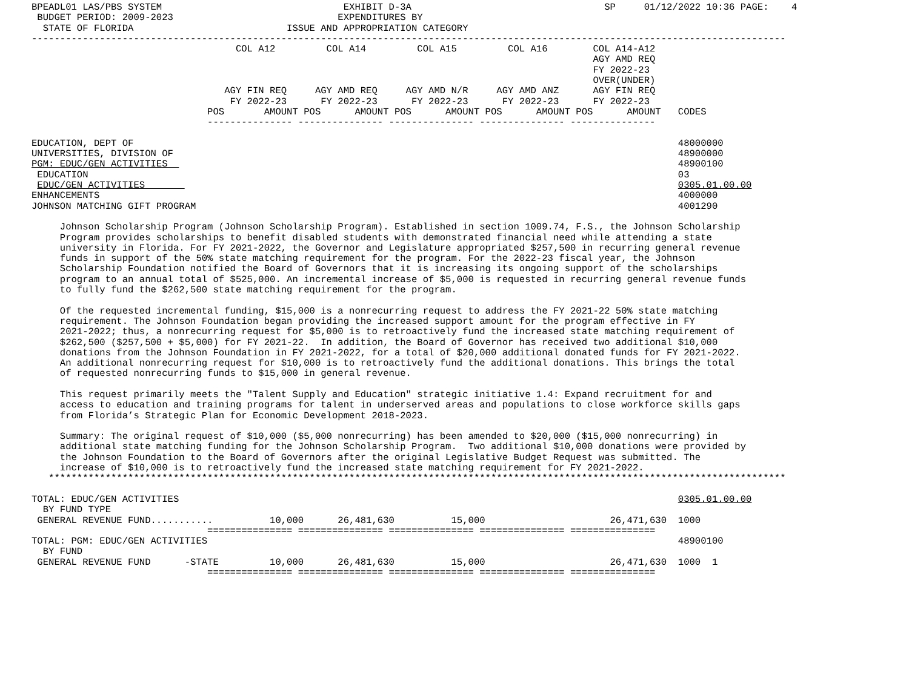BPEADL01 LAS/PBS SYSTEM                                EXHIBIT D-3A                                  SP     01/12/2022 10:36 PAGE:    4
 BUDGET PERIOD: 2009-2023                             EXPENDITURES BY
  STATE OF FLORIDA                           ISSUE AND APPROPRIATION CATEGORY
-------------------------------------------------------------------------------------------------------------------------------------
                                    COL A12         COL A14         COL A15         COL A16        COL A14-A12
                                                                                                   AGY AMD REQ
                                                                                                   FY 2022-23
                                                                                                   OVER(UNDER)
                                  AGY FIN REQ     AGY AMD REQ     AGY AMD N/R     AGY AMD ANZ      AGY FIN REQ
                                   FY 2022-23      FY 2022-23      FY 2022-23      FY 2022-23      FY 2022-23
                               POS       AMOUNT POS      AMOUNT POS      AMOUNT POS      AMOUNT POS      AMOUNT   CODES
                               --------------- --------------- --------------- --------------- ---------------

EDUCATION, DEPT OF                                                                                                48000000
UNIVERSITIES, DIVISION OF                                                                                         48900000
PGM: EDUC/GEN ACTIVITIES                                                                                          48900100
 EDUCATION                                                                                                        03
 EDUC/GEN ACTIVITIES                                                                                              0305.01.00.00
ENHANCEMENTS                                                                                                      4000000
JOHNSON MATCHING GIFT PROGRAM                                                                                     4001290

     Johnson Scholarship Program (Johnson Scholarship Program). Established in section 1009.74, F.S., the Johnson Scholarship
     Program provides scholarships to benefit disabled students with demonstrated financial need while attending a state
     university in Florida. For FY 2021-2022, the Governor and Legislature appropriated $257,500 in recurring general revenue
     funds in support of the 50% state matching requirement for the program. For the 2022-23 fiscal year, the Johnson
     Scholarship Foundation notified the Board of Governors that it is increasing its ongoing support of the scholarships
     program to an annual total of $525,000. An incremental increase of $5,000 is requested in recurring general revenue funds
     to fully fund the $262,500 state matching requirement for the program.

     Of the requested incremental funding, $15,000 is a nonrecurring request to address the FY 2021-22 50% state matching
     requirement. The Johnson Foundation began providing the increased support amount for the program effective in FY
     2021-2022; thus, a nonrecurring request for $5,000 is to retroactively fund the increased state matching requirement of
     $262,500 ($257,500 + $5,000) for FY 2021-22.  In addition, the Board of Governor has received two additional $10,000
     donations from the Johnson Foundation in FY 2021-2022, for a total of $20,000 additional donated funds for FY 2021-2022.
     An additional nonrecurring request for $10,000 is to retroactively fund the additional donations. This brings the total
     of requested nonrecurring funds to $15,000 in general revenue.

     This request primarily meets the "Talent Supply and Education" strategic initiative 1.4: Expand recruitment for and
     access to education and training programs for talent in underserved areas and populations to close workforce skills gaps
     from Florida’s Strategic Plan for Economic Development 2018-2023.

     Summary: The original request of $10,000 ($5,000 nonrecurring) has been amended to $20,000 ($15,000 nonrecurring) in
     additional state matching funding for the Johnson Scholarship Program.  Two additional $10,000 donations were provided by
     the Johnson Foundation to the Board of Governors after the original Legislative Budget Request was submitted. The
     increase of $10,000 is to retroactively fund the increased state matching requirement for FY 2021-2022.
   **********************************************************************************************************************************

TOTAL: EDUC/GEN ACTIVITIES                                                                                        0305.01.00.00
  BY FUND TYPE
 GENERAL REVENUE FUND...........          10,000      26,481,630          15,000                      26,471,630  1000
                               =============== =============== =============== =============== ===============
TOTAL: PGM: EDUC/GEN ACTIVITIES                                                                                   48900100
  BY FUND
 GENERAL REVENUE FUND      -STATE         10,000      26,481,630          15,000                      26,471,630  1000  1
                               =============== =============== =============== =============== ===============